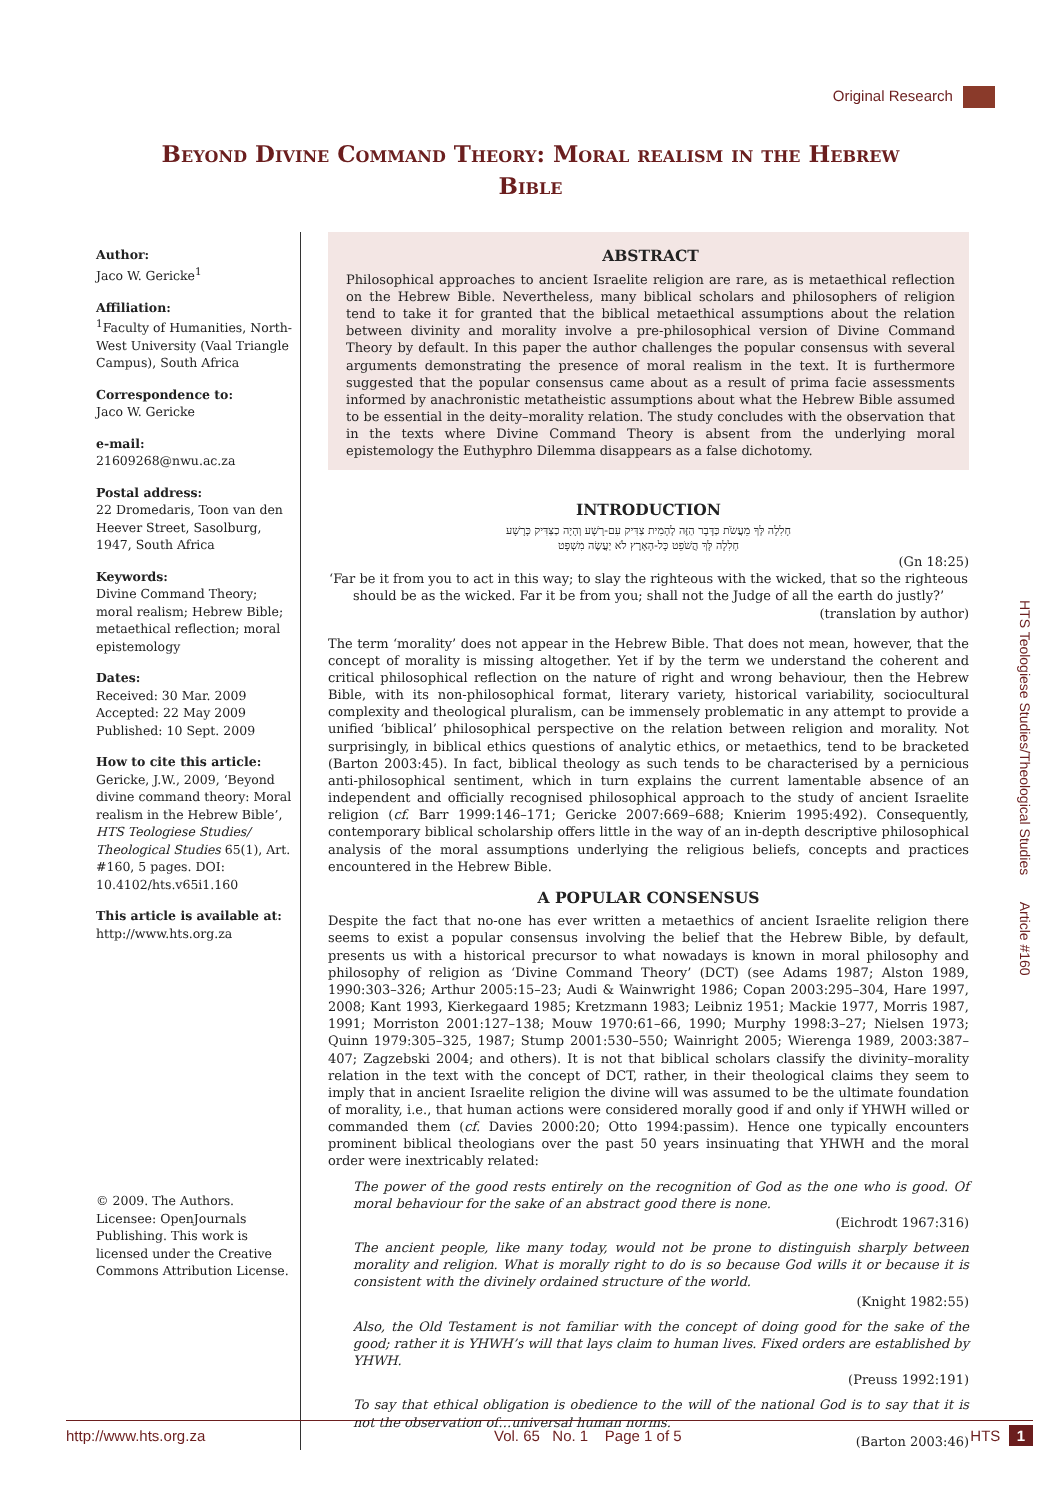Original Research
Beyond Divine Command Theory: Moral realism in the Hebrew Bible
Author:
Jaco W. Gericke<sup>1</sup>
Affiliation:
<sup>1</sup>Faculty of Humanities, North-West University (Vaal Triangle Campus), South Africa
Correspondence to:
Jaco W. Gericke
e-mail:
21609268@nwu.ac.za
Postal address:
22 Dromedaris, Toon van den Heever Street, Sasolburg, 1947, South Africa
Keywords:
Divine Command Theory; moral realism; Hebrew Bible; metaethical reflection; moral epistemology
Dates:
Received: 30 Mar. 2009
Accepted: 22 May 2009
Published: 10 Sept. 2009
How to cite this article:
Gericke, J.W., 2009, ‘Beyond divine command theory: Moral realism in the Hebrew Bible’, HTS Teologiese Studies/ Theological Studies 65(1), Art. #160, 5 pages. DOI: 10.4102/hts.v65i1.160
This article is available at:
http://www.hts.org.za
© 2009. The Authors. Licensee: OpenJournals Publishing. This work is licensed under the Creative Commons Attribution License.
ABSTRACT
Philosophical approaches to ancient Israelite religion are rare, as is metaethical reflection on the Hebrew Bible. Nevertheless, many biblical scholars and philosophers of religion tend to take it for granted that the biblical metaethical assumptions about the relation between divinity and morality involve a pre-philosophical version of Divine Command Theory by default. In this paper the author challenges the popular consensus with several arguments demonstrating the presence of moral realism in the text. It is furthermore suggested that the popular consensus came about as a result of prima facie assessments informed by anachronistic metatheistic assumptions about what the Hebrew Bible assumed to be essential in the deity–morality relation. The study concludes with the observation that in the texts where Divine Command Theory is absent from the underlying moral epistemology the Euthyphro Dilemma disappears as a false dichotomy.
INTRODUCTION
חָלִלָה לְּךָ מֵעֲשֹׂת כַּדָּבָר הַזֶּה לְהָמִית צַדִּיק עִם-רָשָׁע וְהָיָה כַצַּדִּיק כָּרָשָׁע
חָלִלָה לָּךְ הֲשֹׁפֵט כָּל-הָאָרֶץ לֹא יַעֲשֶׂה מִשְׁפָּט
(Gn 18:25)
‘Far be it from you to act in this way; to slay the righteous with the wicked, that so the righteous should be as the wicked. Far it be from you; shall not the Judge of all the earth do justly?’
(translation by author)
The term ‘morality’ does not appear in the Hebrew Bible. That does not mean, however, that the concept of morality is missing altogether. Yet if by the term we understand the coherent and critical philosophical reflection on the nature of right and wrong behaviour, then the Hebrew Bible, with its non-philosophical format, literary variety, historical variability, sociocultural complexity and theological pluralism, can be immensely problematic in any attempt to provide a unified ‘biblical’ philosophical perspective on the relation between religion and morality. Not surprisingly, in biblical ethics questions of analytic ethics, or metaethics, tend to be bracketed (Barton 2003:45). In fact, biblical theology as such tends to be characterised by a pernicious anti-philosophical sentiment, which in turn explains the current lamentable absence of an independent and officially recognised philosophical approach to the study of ancient Israelite religion (cf. Barr 1999:146–171; Gericke 2007:669–688; Knierim 1995:492). Consequently, contemporary biblical scholarship offers little in the way of an in-depth descriptive philosophical analysis of the moral assumptions underlying the religious beliefs, concepts and practices encountered in the Hebrew Bible.
A POPULAR CONSENSUS
Despite the fact that no-one has ever written a metaethics of ancient Israelite religion there seems to exist a popular consensus involving the belief that the Hebrew Bible, by default, presents us with a historical precursor to what nowadays is known in moral philosophy and philosophy of religion as ‘Divine Command Theory’ (DCT) (see Adams 1987; Alston 1989, 1990:303–326; Arthur 2005:15–23; Audi & Wainwright 1986; Copan 2003:295–304, Hare 1997, 2008; Kant 1993, Kierkegaard 1985; Kretzmann 1983; Leibniz 1951; Mackie 1977, Morris 1987, 1991; Morriston 2001:127–138; Mouw 1970:61–66, 1990; Murphy 1998:3–27; Nielsen 1973; Quinn 1979:305–325, 1987; Stump 2001:530–550; Wainright 2005; Wierenga 1989, 2003:387–407; Zagzebski 2004; and others). It is not that biblical scholars classify the divinity–morality relation in the text with the concept of DCT, rather, in their theological claims they seem to imply that in ancient Israelite religion the divine will was assumed to be the ultimate foundation of morality, i.e., that human actions were considered morally good if and only if YHWH willed or commanded them (cf. Davies 2000:20; Otto 1994:passim). Hence one typically encounters prominent biblical theologians over the past 50 years insinuating that YHWH and the moral order were inextricably related:
The power of the good rests entirely on the recognition of God as the one who is good. Of moral behaviour for the sake of an abstract good there is none.
(Eichrodt 1967:316)
The ancient people, like many today, would not be prone to distinguish sharply between morality and religion. What is morally right to do is so because God wills it or because it is consistent with the divinely ordained structure of the world.
(Knight 1982:55)
Also, the Old Testament is not familiar with the concept of doing good for the sake of the good; rather it is YHWH’s will that lays claim to human lives. Fixed orders are established by YHWH.
(Preuss 1992:191)
To say that ethical obligation is obedience to the will of the national God is to say that it is not the observation of…universal human norms.
(Barton 2003:46)
HTS Teologiese Studies/Theological Studies Article #160
http://www.hts.org.za Vol. 65 No. 1 Page 1 of 5 HTS 1